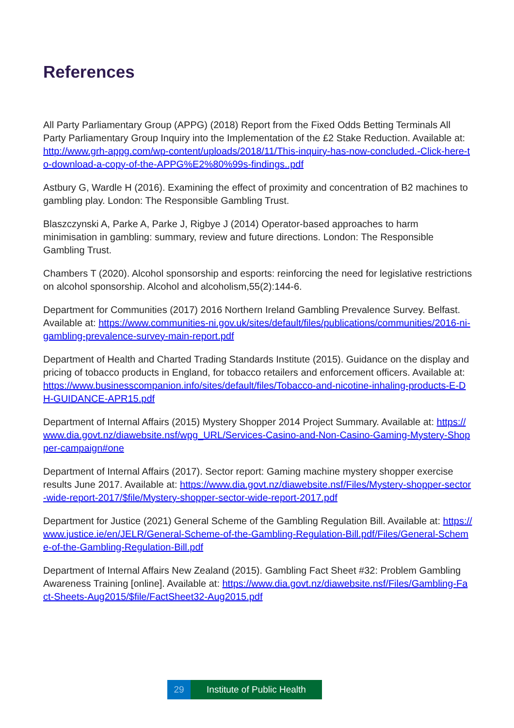References
All Party Parliamentary Group (APPG) (2018) Report from the Fixed Odds Betting Terminals All Party Parliamentary Group Inquiry into the Implementation of the £2 Stake Reduction. Available at: http://www.grh-appg.com/wp-content/uploads/2018/11/This-inquiry-has-now-concluded.-Click-here-to-download-a-copy-of-the-APPG%E2%80%99s-findings..pdf
Astbury G, Wardle H (2016). Examining the effect of proximity and concentration of B2 machines to gambling play. London: The Responsible Gambling Trust.
Blaszczynski A, Parke A, Parke J, Rigbye J (2014) Operator-based approaches to harm minimisation in gambling: summary, review and future directions. London: The Responsible Gambling Trust.
Chambers T (2020). Alcohol sponsorship and esports: reinforcing the need for legislative restrictions on alcohol sponsorship. Alcohol and alcoholism,55(2):144-6.
Department for Communities (2017) 2016 Northern Ireland Gambling Prevalence Survey. Belfast. Available at: https://www.communities-ni.gov.uk/sites/default/files/publications/communities/2016-ni-gambling-prevalence-survey-main-report.pdf
Department of Health and Charted Trading Standards Institute (2015). Guidance on the display and pricing of tobacco products in England, for tobacco retailers and enforcement officers. Available at: https://www.businesscompanion.info/sites/default/files/Tobacco-and-nicotine-inhaling-products-E-DH-GUIDANCE-APR15.pdf
Department of Internal Affairs (2015) Mystery Shopper 2014 Project Summary. Available at: https://www.dia.govt.nz/diawebsite.nsf/wpg_URL/Services-Casino-and-Non-Casino-Gaming-Mystery-Shopper-campaign#one
Department of Internal Affairs (2017). Sector report: Gaming machine mystery shopper exercise results June 2017. Available at: https://www.dia.govt.nz/diawebsite.nsf/Files/Mystery-shopper-sector-wide-report-2017/$file/Mystery-shopper-sector-wide-report-2017.pdf
Department for Justice (2021) General Scheme of the Gambling Regulation Bill. Available at: https://www.justice.ie/en/JELR/General-Scheme-of-the-Gambling-Regulation-Bill.pdf/Files/General-Scheme-of-the-Gambling-Regulation-Bill.pdf
Department of Internal Affairs New Zealand (2015). Gambling Fact Sheet #32: Problem Gambling Awareness Training [online]. Available at: https://www.dia.govt.nz/diawebsite.nsf/Files/Gambling-Fact-Sheets-Aug2015/$file/FactSheet32-Aug2015.pdf
29 Institute of Public Health